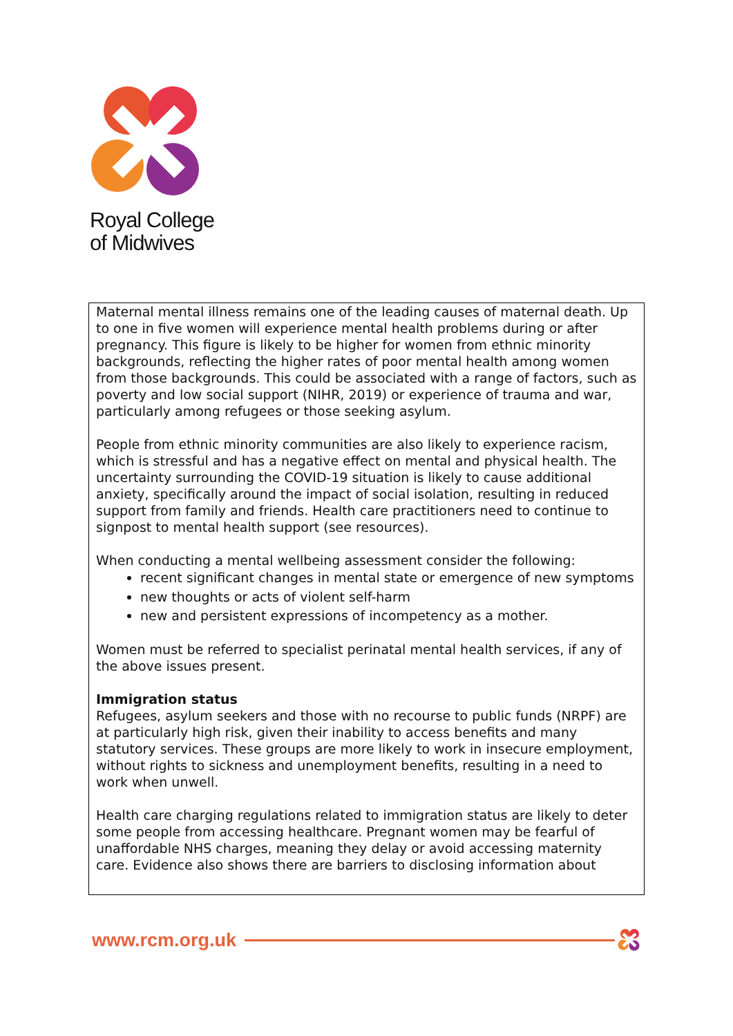Royal College
of Midwives
Maternal mental illness remains one of the leading causes of maternal death. Up to one in five women will experience mental health problems during or after pregnancy. This figure is likely to be higher for women from ethnic minority backgrounds, reflecting the higher rates of poor mental health among women
from those backgrounds. This could be associated with a range of factors, such as poverty and low social support (NIHR, 2019) or experience of trauma and war, particularly among refugees or those seeking asylum.
People from ethnic minority communities are also likely to experience racism, which is stressful and has a negative effect on mental and physical health. The uncertainty surrounding the COVID-19 situation is likely to cause additional anxiety, specifically around the impact of social isolation, resulting in reduced support from family and friends. Health care practitioners need to continue to signpost to mental health support (see resources).
When conducting a mental wellbeing assessment consider the following:
recent significant changes in mental state or emergence of new symptoms
new thoughts or acts of violent self-harm
new and persistent expressions of incompetency as a mother.
Women must be referred to specialist perinatal mental health services, if any of the above issues present.
Immigration status
Refugees, asylum seekers and those with no recourse to public funds (NRPF) are at particularly high risk, given their inability to access benefits and many statutory services. These groups are more likely to work in insecure employment, without rights to sickness and unemployment benefits, resulting in a need to work when unwell.
Health care charging regulations related to immigration status are likely to deter some people from accessing healthcare. Pregnant women may be fearful of unaffordable NHS charges, meaning they delay or avoid accessing maternity care. Evidence also shows there are barriers to disclosing information about
www.rcm.org.uk